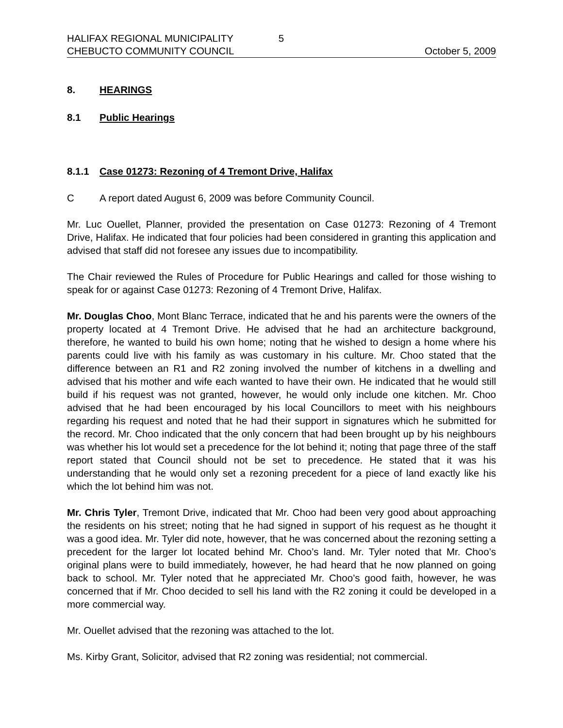HALIFAX REGIONAL MUNICIPALITY 5
CHEBUCTO COMMUNITY COUNCIL October 5, 2009
8. HEARINGS
8.1 Public Hearings
8.1.1 Case 01273: Rezoning of 4 Tremont Drive, Halifax
C A report dated August 6, 2009 was before Community Council.
Mr. Luc Ouellet, Planner, provided the presentation on Case 01273: Rezoning of 4 Tremont Drive, Halifax. He indicated that four policies had been considered in granting this application and advised that staff did not foresee any issues due to incompatibility.
The Chair reviewed the Rules of Procedure for Public Hearings and called for those wishing to speak for or against Case 01273: Rezoning of 4 Tremont Drive, Halifax.
Mr. Douglas Choo, Mont Blanc Terrace, indicated that he and his parents were the owners of the property located at 4 Tremont Drive. He advised that he had an architecture background, therefore, he wanted to build his own home; noting that he wished to design a home where his parents could live with his family as was customary in his culture. Mr. Choo stated that the difference between an R1 and R2 zoning involved the number of kitchens in a dwelling and advised that his mother and wife each wanted to have their own. He indicated that he would still build if his request was not granted, however, he would only include one kitchen. Mr. Choo advised that he had been encouraged by his local Councillors to meet with his neighbours regarding his request and noted that he had their support in signatures which he submitted for the record. Mr. Choo indicated that the only concern that had been brought up by his neighbours was whether his lot would set a precedence for the lot behind it; noting that page three of the staff report stated that Council should not be set to precedence. He stated that it was his understanding that he would only set a rezoning precedent for a piece of land exactly like his which the lot behind him was not.
Mr. Chris Tyler, Tremont Drive, indicated that Mr. Choo had been very good about approaching the residents on his street; noting that he had signed in support of his request as he thought it was a good idea. Mr. Tyler did note, however, that he was concerned about the rezoning setting a precedent for the larger lot located behind Mr. Choo’s land. Mr. Tyler noted that Mr. Choo’s original plans were to build immediately, however, he had heard that he now planned on going back to school. Mr. Tyler noted that he appreciated Mr. Choo’s good faith, however, he was concerned that if Mr. Choo decided to sell his land with the R2 zoning it could be developed in a more commercial way.
Mr. Ouellet advised that the rezoning was attached to the lot.
Ms. Kirby Grant, Solicitor, advised that R2 zoning was residential; not commercial.